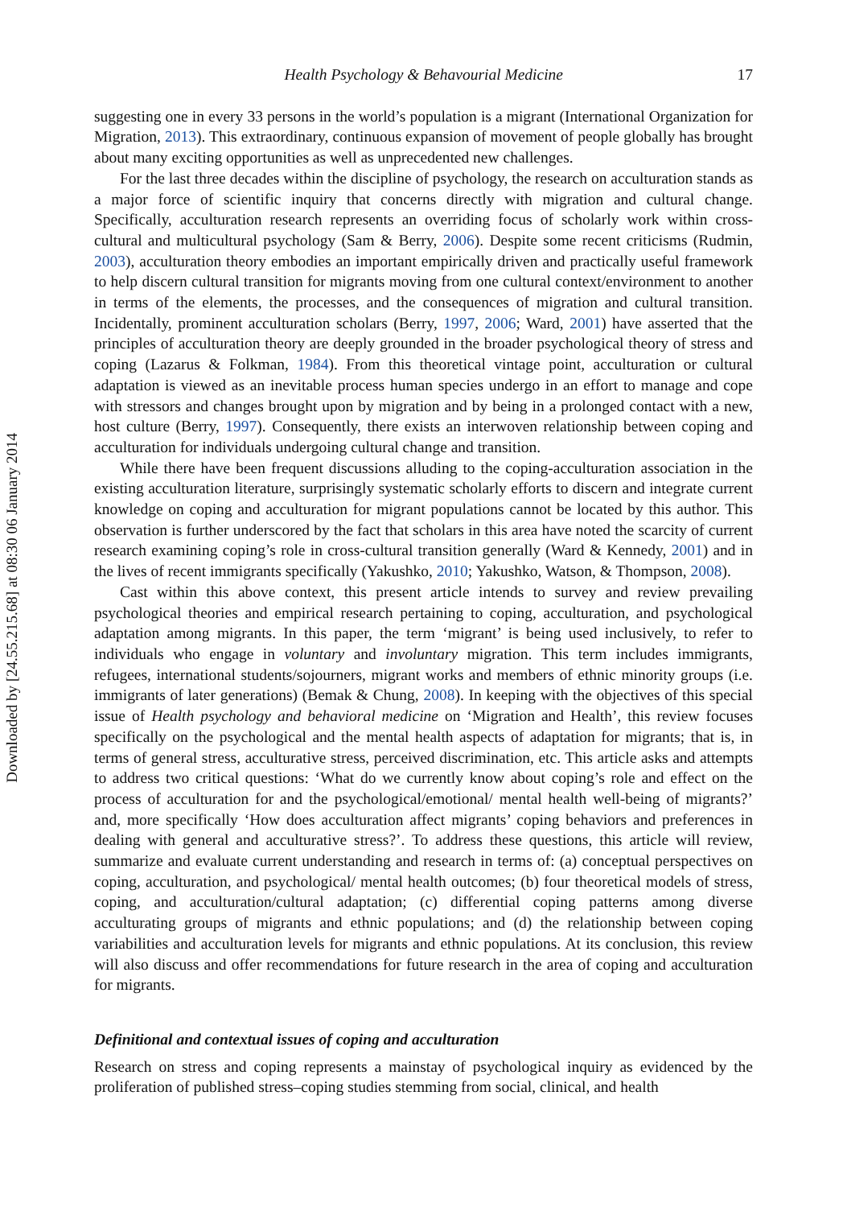Downloaded by [24.55.215.68] at 08:30 06 January 2014
Health Psychology & Behavourial Medicine 17
suggesting one in every 33 persons in the world’s population is a migrant (International Organization for Migration, 2013). This extraordinary, continuous expansion of movement of people globally has brought about many exciting opportunities as well as unprecedented new challenges.
For the last three decades within the discipline of psychology, the research on acculturation stands as a major force of scientific inquiry that concerns directly with migration and cultural change. Specifically, acculturation research represents an overriding focus of scholarly work within cross-cultural and multicultural psychology (Sam & Berry, 2006). Despite some recent criticisms (Rudmin, 2003), acculturation theory embodies an important empirically driven and practically useful framework to help discern cultural transition for migrants moving from one cultural context/environment to another in terms of the elements, the processes, and the consequences of migration and cultural transition. Incidentally, prominent acculturation scholars (Berry, 1997, 2006; Ward, 2001) have asserted that the principles of acculturation theory are deeply grounded in the broader psychological theory of stress and coping (Lazarus & Folkman, 1984). From this theoretical vintage point, acculturation or cultural adaptation is viewed as an inevitable process human species undergo in an effort to manage and cope with stressors and changes brought upon by migration and by being in a prolonged contact with a new, host culture (Berry, 1997). Consequently, there exists an interwoven relationship between coping and acculturation for individuals undergoing cultural change and transition.
While there have been frequent discussions alluding to the coping-acculturation association in the existing acculturation literature, surprisingly systematic scholarly efforts to discern and integrate current knowledge on coping and acculturation for migrant populations cannot be located by this author. This observation is further underscored by the fact that scholars in this area have noted the scarcity of current research examining coping’s role in cross-cultural transition generally (Ward & Kennedy, 2001) and in the lives of recent immigrants specifically (Yakushko, 2010; Yakushko, Watson, & Thompson, 2008).
Cast within this above context, this present article intends to survey and review prevailing psychological theories and empirical research pertaining to coping, acculturation, and psychological adaptation among migrants. In this paper, the term ‘migrant’ is being used inclusively, to refer to individuals who engage in voluntary and involuntary migration. This term includes immigrants, refugees, international students/sojourners, migrant works and members of ethnic minority groups (i.e. immigrants of later generations) (Bemak & Chung, 2008). In keeping with the objectives of this special issue of Health psychology and behavioral medicine on ‘Migration and Health’, this review focuses specifically on the psychological and the mental health aspects of adaptation for migrants; that is, in terms of general stress, acculturative stress, perceived discrimination, etc. This article asks and attempts to address two critical questions: ‘What do we currently know about coping’s role and effect on the process of acculturation for and the psychological/emotional/ mental health well-being of migrants?’ and, more specifically ‘How does acculturation affect migrants’ coping behaviors and preferences in dealing with general and acculturative stress?’. To address these questions, this article will review, summarize and evaluate current understanding and research in terms of: (a) conceptual perspectives on coping, acculturation, and psychological/ mental health outcomes; (b) four theoretical models of stress, coping, and acculturation/cultural adaptation; (c) differential coping patterns among diverse acculturating groups of migrants and ethnic populations; and (d) the relationship between coping variabilities and acculturation levels for migrants and ethnic populations. At its conclusion, this review will also discuss and offer recommendations for future research in the area of coping and acculturation for migrants.
Definitional and contextual issues of coping and acculturation
Research on stress and coping represents a mainstay of psychological inquiry as evidenced by the proliferation of published stress–coping studies stemming from social, clinical, and health